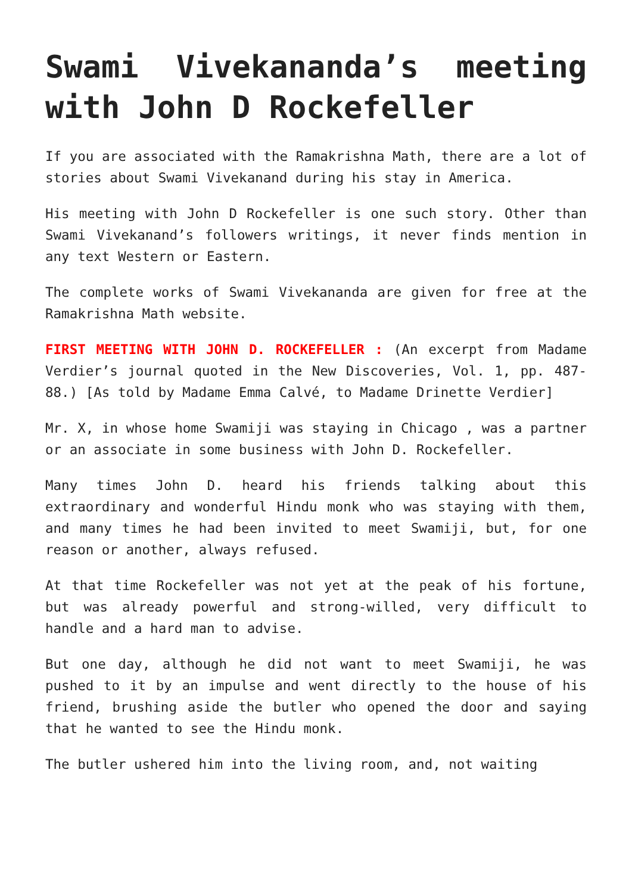Swami Vivekananda’s meeting with John D Rockefeller
If you are associated with the Ramakrishna Math, there are a lot of stories about Swami Vivekanand during his stay in America.
His meeting with John D Rockefeller is one such story. Other than Swami Vivekanand’s followers writings, it never finds mention in any text Western or Eastern.
The complete works of Swami Vivekananda are given for free at the Ramakrishna Math website.
FIRST MEETING WITH JOHN D. ROCKEFELLER : (An excerpt from Madame Verdier’s journal quoted in the New Discoveries, Vol. 1, pp. 487-88.) [As told by Madame Emma Calvé, to Madame Drinette Verdier]
Mr. X, in whose home Swamiji was staying in Chicago , was a partner or an associate in some business with John D. Rockefeller.
Many times John D. heard his friends talking about this extraordinary and wonderful Hindu monk who was staying with them, and many times he had been invited to meet Swamiji, but, for one reason or another, always refused.
At that time Rockefeller was not yet at the peak of his fortune, but was already powerful and strong-willed, very difficult to handle and a hard man to advise.
But one day, although he did not want to meet Swamiji, he was pushed to it by an impulse and went directly to the house of his friend, brushing aside the butler who opened the door and saying that he wanted to see the Hindu monk.
The butler ushered him into the living room, and, not waiting